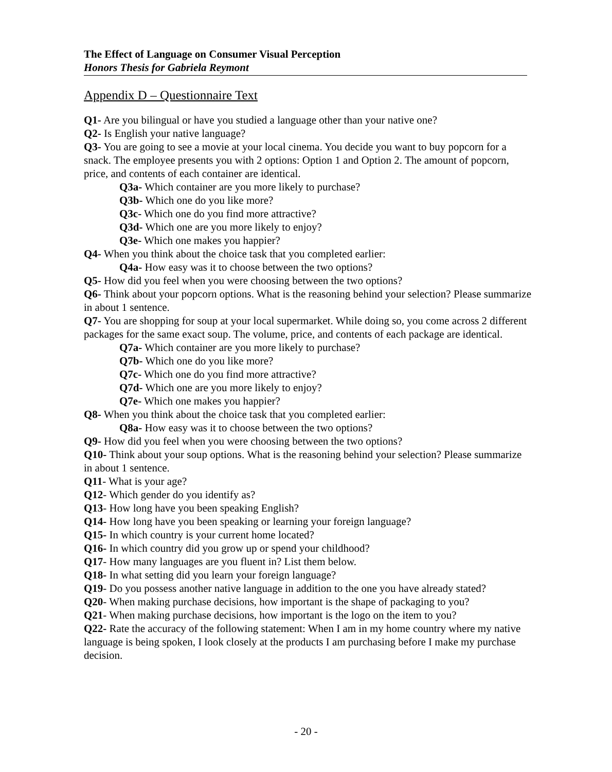The Effect of Language on Consumer Visual Perception
Honors Thesis for Gabriela Reymont
Appendix D – Questionnaire Text
Q1- Are you bilingual or have you studied a language other than your native one?
Q2- Is English your native language?
Q3- You are going to see a movie at your local cinema. You decide you want to buy popcorn for a snack. The employee presents you with 2 options: Option 1 and Option 2. The amount of popcorn, price, and contents of each container are identical.
Q3a- Which container are you more likely to purchase?
Q3b- Which one do you like more?
Q3c- Which one do you find more attractive?
Q3d- Which one are you more likely to enjoy?
Q3e- Which one makes you happier?
Q4- When you think about the choice task that you completed earlier:
Q4a- How easy was it to choose between the two options?
Q5- How did you feel when you were choosing between the two options?
Q6- Think about your popcorn options. What is the reasoning behind your selection? Please summarize in about 1 sentence.
Q7- You are shopping for soup at your local supermarket. While doing so, you come across 2 different packages for the same exact soup. The volume, price, and contents of each package are identical.
Q7a- Which container are you more likely to purchase?
Q7b- Which one do you like more?
Q7c- Which one do you find more attractive?
Q7d- Which one are you more likely to enjoy?
Q7e- Which one makes you happier?
Q8- When you think about the choice task that you completed earlier:
Q8a- How easy was it to choose between the two options?
Q9- How did you feel when you were choosing between the two options?
Q10- Think about your soup options. What is the reasoning behind your selection? Please summarize in about 1 sentence.
Q11- What is your age?
Q12- Which gender do you identify as?
Q13- How long have you been speaking English?
Q14- How long have you been speaking or learning your foreign language?
Q15- In which country is your current home located?
Q16- In which country did you grow up or spend your childhood?
Q17- How many languages are you fluent in? List them below.
Q18- In what setting did you learn your foreign language?
Q19- Do you possess another native language in addition to the one you have already stated?
Q20- When making purchase decisions, how important is the shape of packaging to you?
Q21- When making purchase decisions, how important is the logo on the item to you?
Q22- Rate the accuracy of the following statement: When I am in my home country where my native language is being spoken, I look closely at the products I am purchasing before I make my purchase decision.
- 20 -